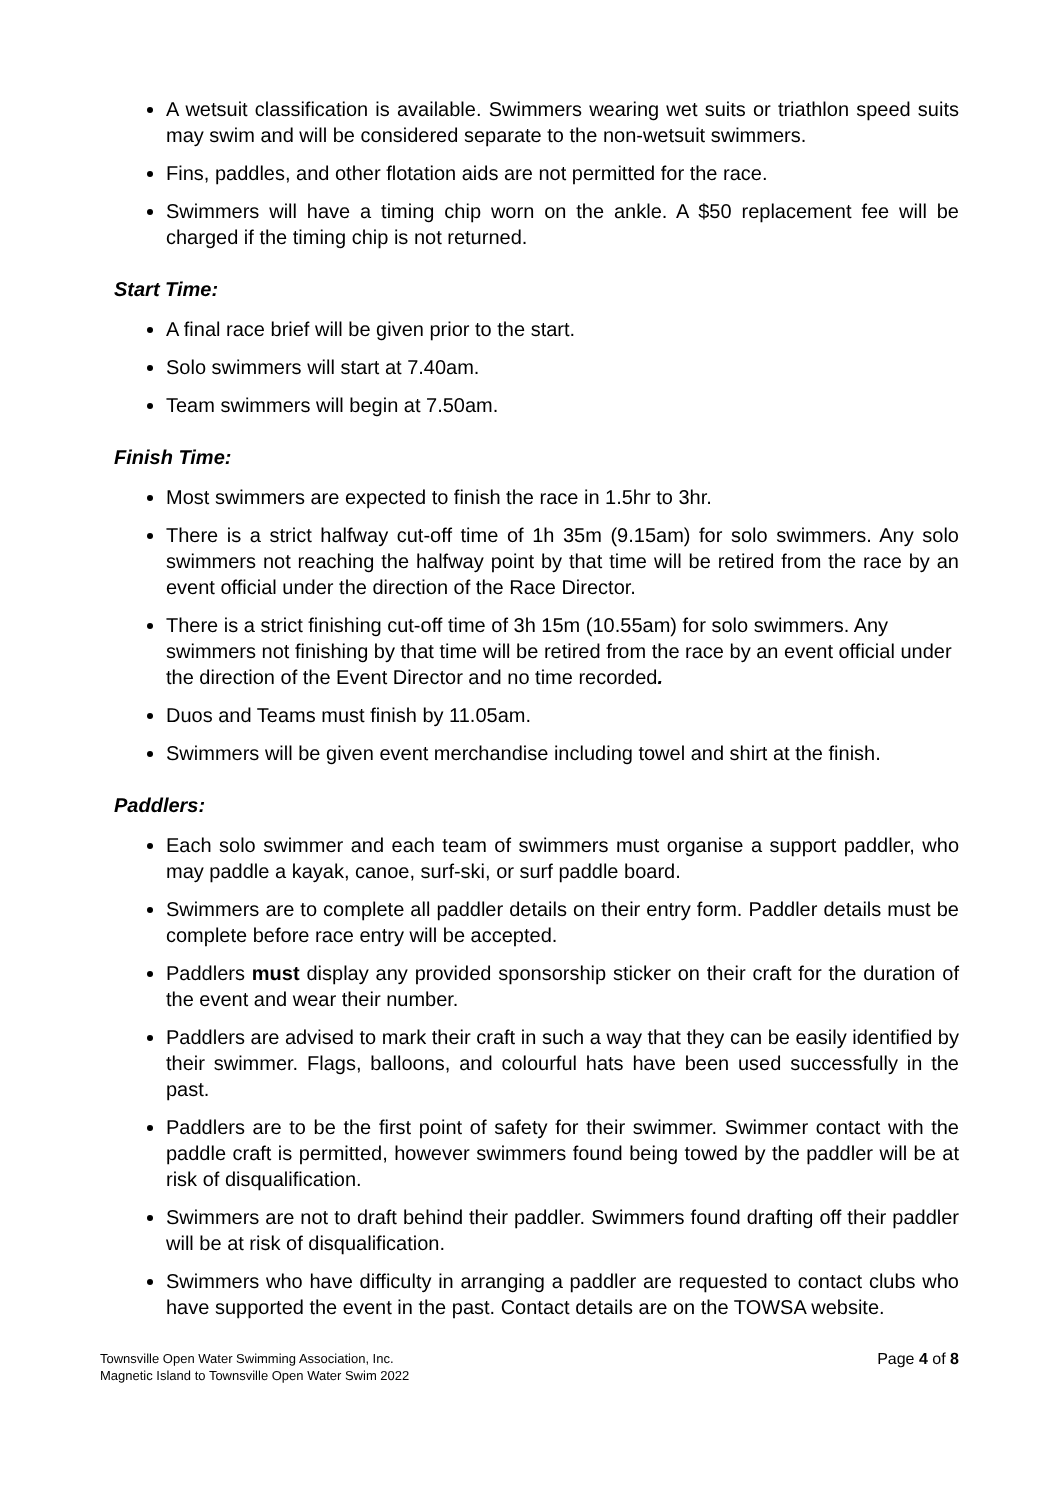A wetsuit classification is available. Swimmers wearing wet suits or triathlon speed suits may swim and will be considered separate to the non-wetsuit swimmers.
Fins, paddles, and other flotation aids are not permitted for the race.
Swimmers will have a timing chip worn on the ankle. A $50 replacement fee will be charged if the timing chip is not returned.
Start Time:
A final race brief will be given prior to the start.
Solo swimmers will start at 7.40am.
Team swimmers will begin at 7.50am.
Finish Time:
Most swimmers are expected to finish the race in 1.5hr to 3hr.
There is a strict halfway cut-off time of 1h 35m (9.15am) for solo swimmers. Any solo swimmers not reaching the halfway point by that time will be retired from the race by an event official under the direction of the Race Director.
There is a strict finishing cut-off time of 3h 15m (10.55am) for solo swimmers. Any swimmers not finishing by that time will be retired from the race by an event official under the direction of the Event Director and no time recorded.
Duos and Teams must finish by 11.05am.
Swimmers will be given event merchandise including towel and shirt at the finish.
Paddlers:
Each solo swimmer and each team of swimmers must organise a support paddler, who may paddle a kayak, canoe, surf-ski, or surf paddle board.
Swimmers are to complete all paddler details on their entry form. Paddler details must be complete before race entry will be accepted.
Paddlers must display any provided sponsorship sticker on their craft for the duration of the event and wear their number.
Paddlers are advised to mark their craft in such a way that they can be easily identified by their swimmer. Flags, balloons, and colourful hats have been used successfully in the past.
Paddlers are to be the first point of safety for their swimmer. Swimmer contact with the paddle craft is permitted, however swimmers found being towed by the paddler will be at risk of disqualification.
Swimmers are not to draft behind their paddler. Swimmers found drafting off their paddler will be at risk of disqualification.
Swimmers who have difficulty in arranging a paddler are requested to contact clubs who have supported the event in the past. Contact details are on the TOWSA website.
Townsville Open Water Swimming Association, Inc.
Magnetic Island to Townsville Open Water Swim 2022
Page 4 of 8